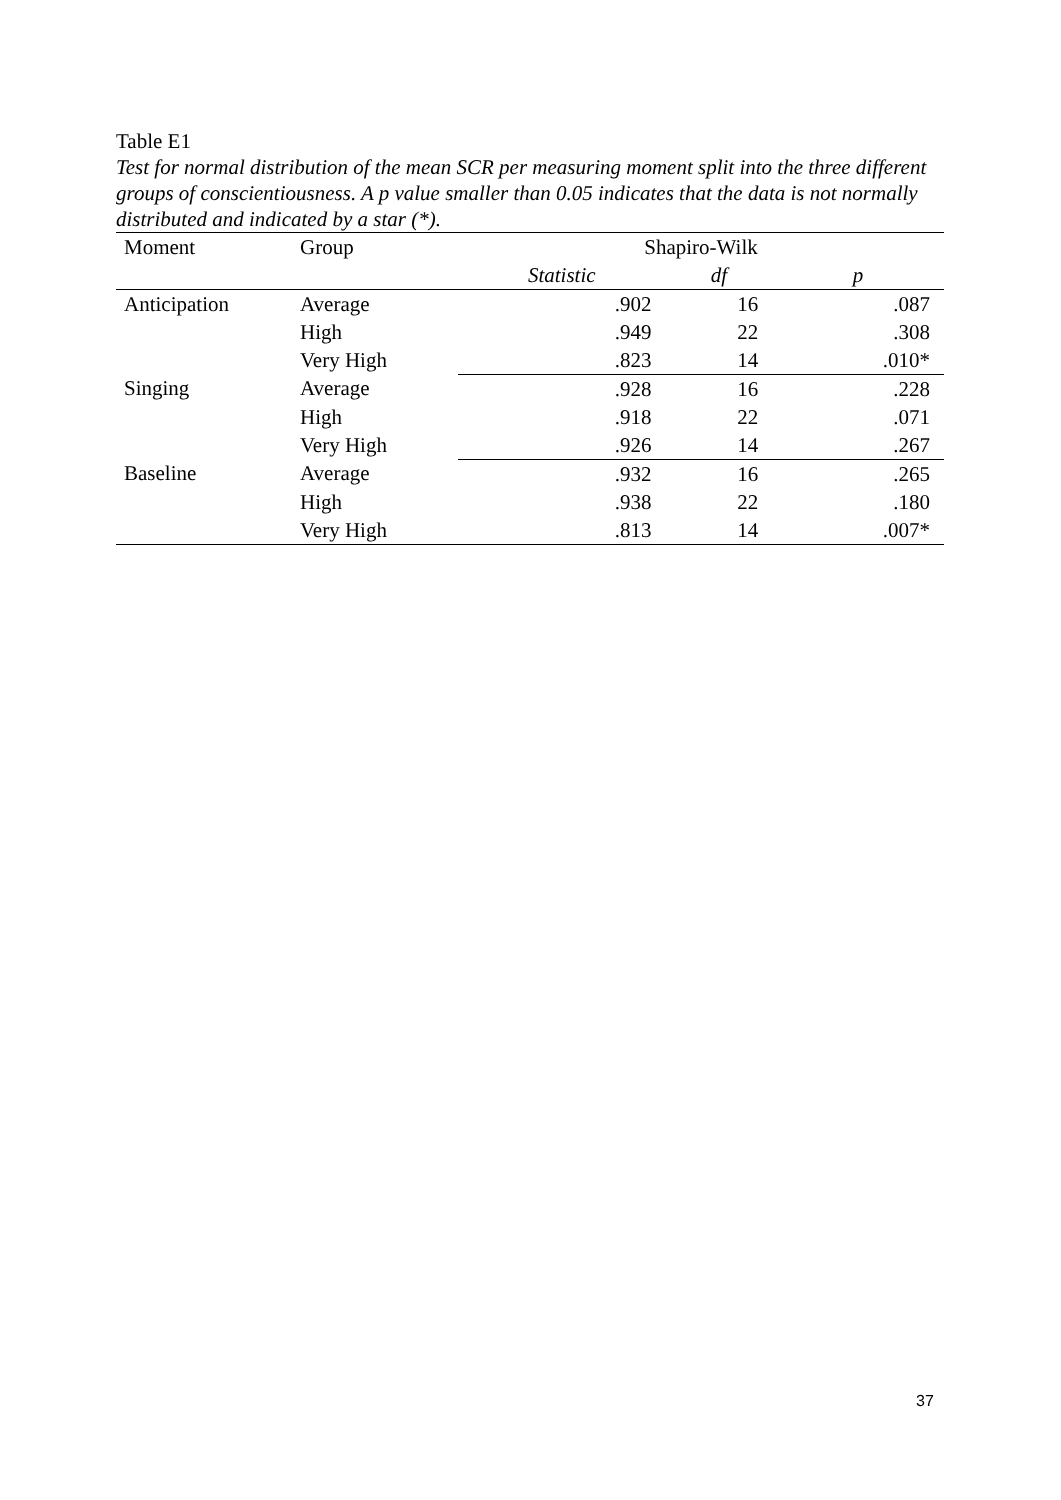Table E1
Test for normal distribution of the mean SCR per measuring moment split into the three different groups of conscientiousness. A p value smaller than 0.05 indicates that the data is not normally distributed and indicated by a star (*).
| Moment | Group | Shapiro-Wilk | | |
| --- | --- | --- | --- | --- |
| | | Statistic | df | p |
| Anticipation | Average | .902 | 16 | .087 |
| | High | .949 | 22 | .308 |
| | Very High | .823 | 14 | .010* |
| Singing | Average | .928 | 16 | .228 |
| | High | .918 | 22 | .071 |
| | Very High | .926 | 14 | .267 |
| Baseline | Average | .932 | 16 | .265 |
| | High | .938 | 22 | .180 |
| | Very High | .813 | 14 | .007* |
37